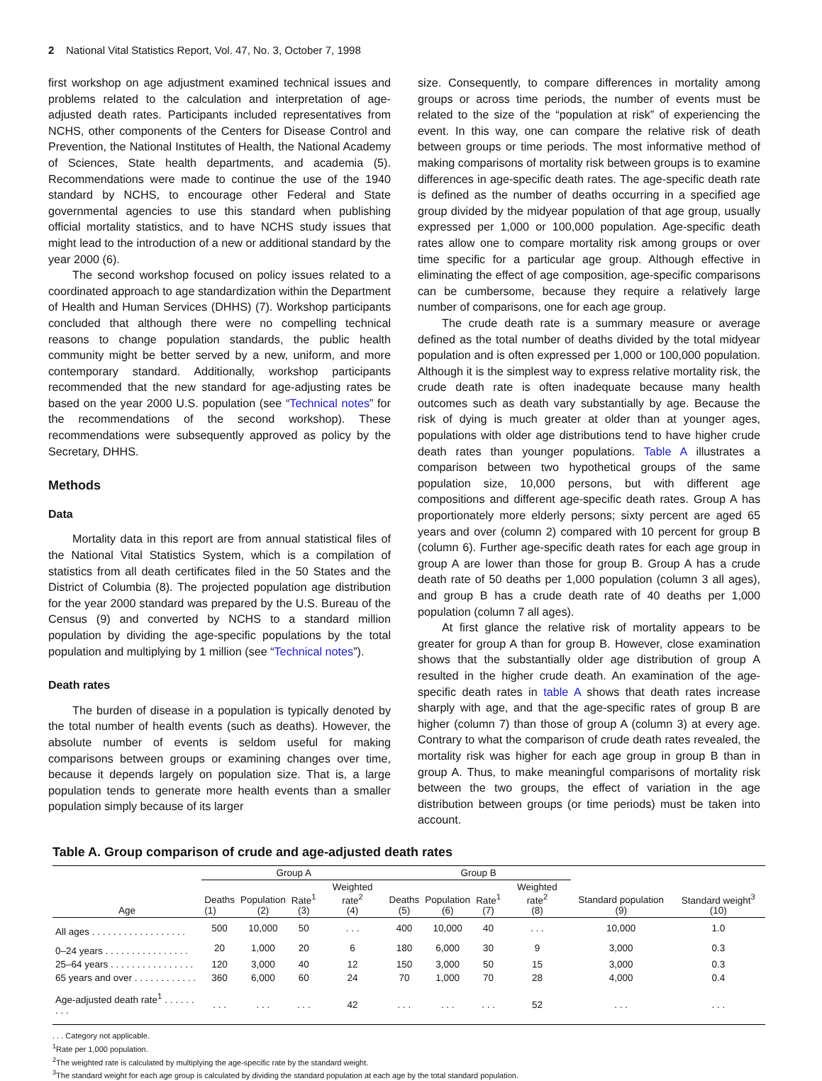2 National Vital Statistics Report, Vol. 47, No. 3, October 7, 1998
first workshop on age adjustment examined technical issues and problems related to the calculation and interpretation of age-adjusted death rates. Participants included representatives from NCHS, other components of the Centers for Disease Control and Prevention, the National Institutes of Health, the National Academy of Sciences, State health departments, and academia (5). Recommendations were made to continue the use of the 1940 standard by NCHS, to encourage other Federal and State governmental agencies to use this standard when publishing official mortality statistics, and to have NCHS study issues that might lead to the introduction of a new or additional standard by the year 2000 (6).
The second workshop focused on policy issues related to a coordinated approach to age standardization within the Department of Health and Human Services (DHHS) (7). Workshop participants concluded that although there were no compelling technical reasons to change population standards, the public health community might be better served by a new, uniform, and more contemporary standard. Additionally, workshop participants recommended that the new standard for age-adjusting rates be based on the year 2000 U.S. population (see “Technical notes” for the recommendations of the second workshop). These recommendations were subsequently approved as policy by the Secretary, DHHS.
Methods
Data
Mortality data in this report are from annual statistical files of the National Vital Statistics System, which is a compilation of statistics from all death certificates filed in the 50 States and the District of Columbia (8). The projected population age distribution for the year 2000 standard was prepared by the U.S. Bureau of the Census (9) and converted by NCHS to a standard million population by dividing the age-specific populations by the total population and multiplying by 1 million (see “Technical notes”).
Death rates
The burden of disease in a population is typically denoted by the total number of health events (such as deaths). However, the absolute number of events is seldom useful for making comparisons between groups or examining changes over time, because it depends largely on population size. That is, a large population tends to generate more health events than a smaller population simply because of its larger
size. Consequently, to compare differences in mortality among groups or across time periods, the number of events must be related to the size of the “population at risk” of experiencing the event. In this way, one can compare the relative risk of death between groups or time periods. The most informative method of making comparisons of mortality risk between groups is to examine differences in age-specific death rates. The age-specific death rate is defined as the number of deaths occurring in a specified age group divided by the midyear population of that age group, usually expressed per 1,000 or 100,000 population. Age-specific death rates allow one to compare mortality risk among groups or over time specific for a particular age group. Although effective in eliminating the effect of age composition, age-specific comparisons can be cumbersome, because they require a relatively large number of comparisons, one for each age group.
The crude death rate is a summary measure or average defined as the total number of deaths divided by the total midyear population and is often expressed per 1,000 or 100,000 population. Although it is the simplest way to express relative mortality risk, the crude death rate is often inadequate because many health outcomes such as death vary substantially by age. Because the risk of dying is much greater at older than at younger ages, populations with older age distributions tend to have higher crude death rates than younger populations. Table A illustrates a comparison between two hypothetical groups of the same population size, 10,000 persons, but with different age compositions and different age-specific death rates. Group A has proportionately more elderly persons; sixty percent are aged 65 years and over (column 2) compared with 10 percent for group B (column 6). Further age-specific death rates for each age group in group A are lower than those for group B. Group A has a crude death rate of 50 deaths per 1,000 population (column 3 all ages), and group B has a crude death rate of 40 deaths per 1,000 population (column 7 all ages).
At first glance the relative risk of mortality appears to be greater for group A than for group B. However, close examination shows that the substantially older age distribution of group A resulted in the higher crude death. An examination of the age-specific death rates in table A shows that death rates increase sharply with age, and that the age-specific rates of group B are higher (column 7) than those of group A (column 3) at every age. Contrary to what the comparison of crude death rates revealed, the mortality risk was higher for each age group in group B than in group A. Thus, to make meaningful comparisons of mortality risk between the two groups, the effect of variation in the age distribution between groups (or time periods) must be taken into account.
Table A. Group comparison of crude and age-adjusted death rates
| Age | Group A | | | | Group B | | | | Standard population (9) | Standard weight<sup>3</sup> (10) |
| --- | --- | --- | --- | --- | --- | --- | --- | --- | --- | --- |
| | Deaths (1) | Population (2) | Rate<sup>1</sup> (3) | Weighted rate<sup>2</sup> (4) | Deaths (5) | Population (6) | Rate<sup>1</sup> (7) | Weighted rate<sup>2</sup> (8) | | |
| All ages . . . . . . . . . . . . . . . . . . | 500 | 10,000 | 50 | . . . | 400 | 10,000 | 40 | . . . | 10,000 | 1.0 |
| 0–24 years . . . . . . . . . . . . . . . . | 20 | 1,000 | 20 | 6 | 180 | 6,000 | 30 | 9 | 3,000 | 0.3 |
| 25–64 years . . . . . . . . . . . . . . . . | 120 | 3,000 | 40 | 12 | 150 | 3,000 | 50 | 15 | 3,000 | 0.3 |
| 65 years and over . . . . . . . . . . . . | 360 | 6,000 | 60 | 24 | 70 | 1,000 | 70 | 28 | 4,000 | 0.4 |
| Age-adjusted death rate<sup>1</sup> . . . . . . . . . | . . . | . . . | . . . | 42 | . . . | . . . | . . . | 52 | . . . | . . . |
. . . Category not applicable.
<sup>1</sup> Rate per 1,000 population.
<sup>2</sup> The weighted rate is calculated by multiplying the age-specific rate by the standard weight.
<sup>3</sup> The standard weight for each age group is calculated by dividing the standard population at each age by the total standard population.